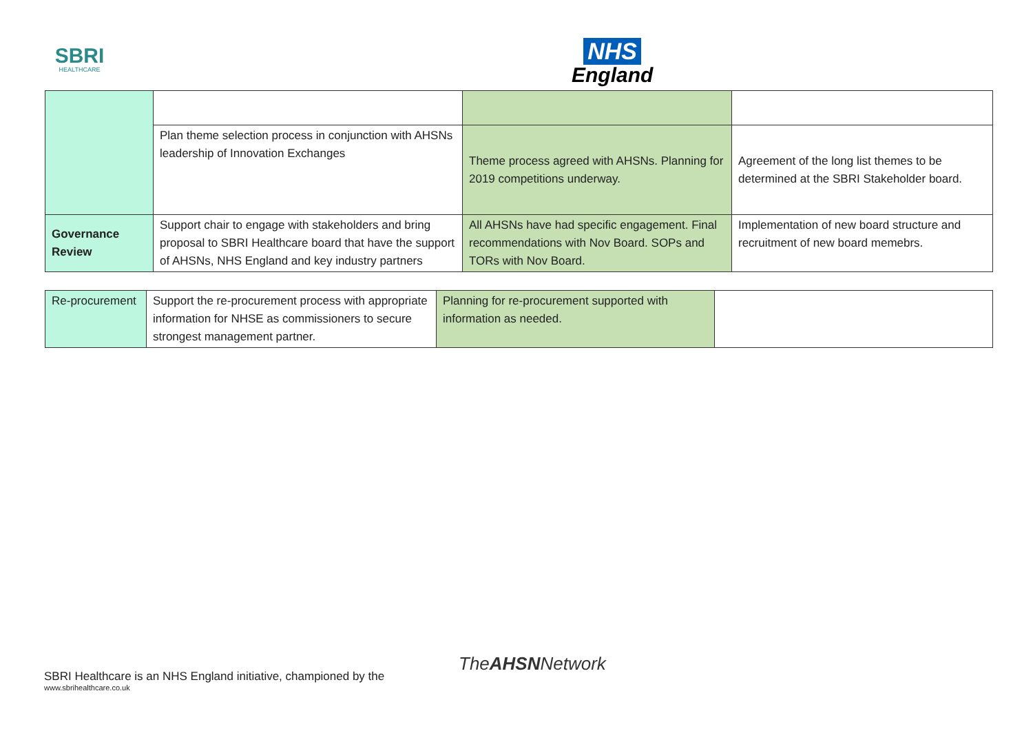SBRI
HEALTHCARE
NHS
England
| | Plan theme selection process in conjunction with AHSNs leadership of Innovation Exchanges | Theme process agreed with AHSNs. Planning for 2019 competitions underway. | Agreement of the long list themes to be determined at the SBRI Stakeholder board. |
| Governance Review | Support chair to engage with stakeholders and bring proposal to SBRI Healthcare board that have the support of AHSNs, NHS England and key industry partners | All AHSNs have had specific engagement. Final recommendations with Nov Board. SOPs and TORs with Nov Board. | Implementation of new board structure and recruitment of new board memebrs. |
| Re-procurement | Support the re-procurement process with appropriate information for NHSE as commissioners to secure strongest management partner. | Planning for re-procurement supported with information as needed. | |
TheAHSNNetwork
SBRI Healthcare is an NHS England initiative, championed by the
www.sbrihealthcare.co.uk